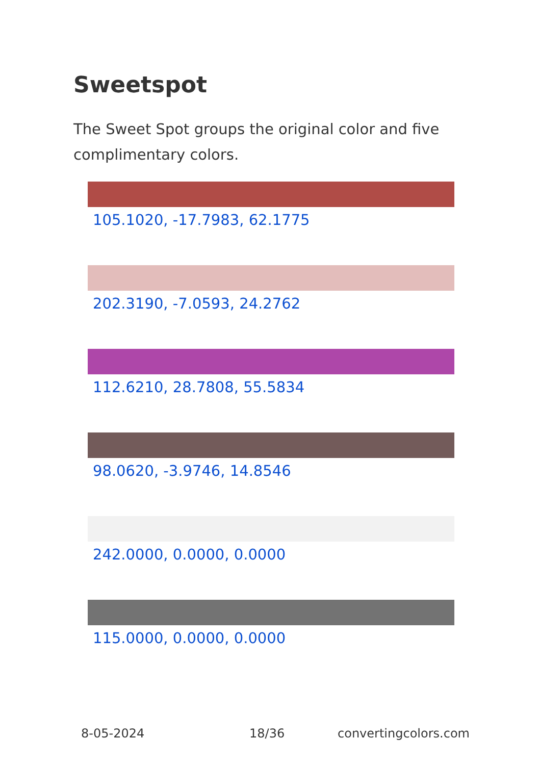Sweetspot
The Sweet Spot groups the original color and five complimentary colors.
105.1020, -17.7983, 62.1775
202.3190, -7.0593, 24.2762
112.6210, 28.7808, 55.5834
98.0620, -3.9746, 14.8546
242.0000, 0.0000, 0.0000
115.0000, 0.0000, 0.0000
8-05-2024 18/36 convertingcolors.com